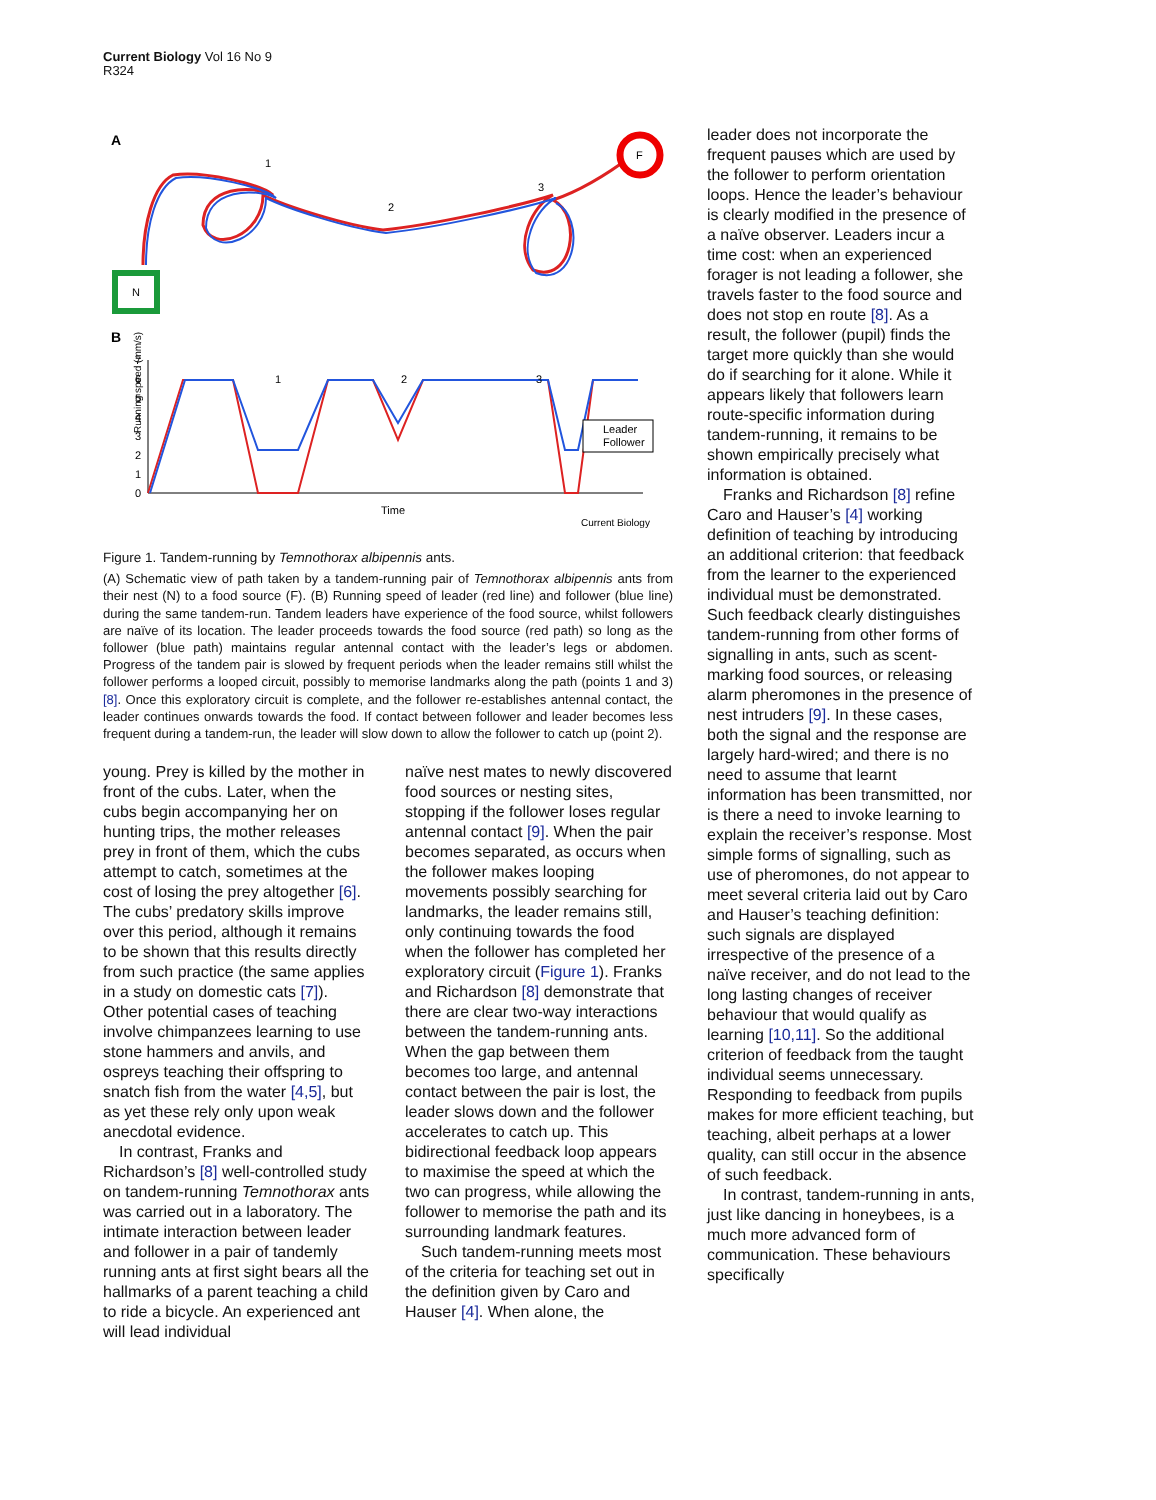Current Biology Vol 16 No 9
R324
A
F
N
1
2
3
B
Running speed (mm/s)
7
6
5
4
3
2
1
0
1
2
3
Leader
Follower
Time
Current Biology
Figure 1. Tandem-running by Temnothorax albipennis ants.
(A) Schematic view of path taken by a tandem-running pair of Temnothorax albipennis ants from their nest (N) to a food source (F). (B) Running speed of leader (red line) and follower (blue line) during the same tandem-run. Tandem leaders have experience of the food source, whilst followers are naïve of its location. The leader proceeds towards the food source (red path) so long as the follower (blue path) maintains regular antennal contact with the leader’s legs or abdomen. Progress of the tandem pair is slowed by frequent periods when the leader remains still whilst the follower performs a looped circuit, possibly to memorise landmarks along the path (points 1 and 3) [8]. Once this exploratory circuit is complete, and the follower re-establishes antennal contact, the leader continues onwards towards the food. If contact between follower and leader becomes less frequent during a tandem-run, the leader will slow down to allow the follower to catch up (point 2).
young. Prey is killed by the mother in front of the cubs. Later, when the cubs begin accompanying her on hunting trips, the mother releases prey in front of them, which the cubs attempt to catch, sometimes at the cost of losing the prey altogether [6]. The cubs’ predatory skills improve over this period, although it remains to be shown that this results directly from such practice (the same applies in a study on domestic cats [7]). Other potential cases of teaching involve chimpanzees learning to use stone hammers and anvils, and ospreys teaching their offspring to snatch fish from the water [4,5], but as yet these rely only upon weak anecdotal evidence.
In contrast, Franks and Richardson’s [8] well-controlled study on tandem-running Temnothorax ants was carried out in a laboratory. The intimate interaction between leader and follower in a pair of tandemly running ants at first sight bears all the hallmarks of a parent teaching a child to ride a bicycle. An experienced ant will lead individual
naïve nest mates to newly discovered food sources or nesting sites, stopping if the follower loses regular antennal contact [9]. When the pair becomes separated, as occurs when the follower makes looping movements possibly searching for landmarks, the leader remains still, only continuing towards the food when the follower has completed her exploratory circuit (Figure 1). Franks and Richardson [8] demonstrate that there are clear two-way interactions between the tandem-running ants. When the gap between them becomes too large, and antennal contact between the pair is lost, the leader slows down and the follower accelerates to catch up. This bidirectional feedback loop appears to maximise the speed at which the two can progress, while allowing the follower to memorise the path and its surrounding landmark features.
Such tandem-running meets most of the criteria for teaching set out in the definition given by Caro and Hauser [4]. When alone, the
leader does not incorporate the frequent pauses which are used by the follower to perform orientation loops. Hence the leader’s behaviour is clearly modified in the presence of a naïve observer. Leaders incur a time cost: when an experienced forager is not leading a follower, she travels faster to the food source and does not stop en route [8]. As a result, the follower (pupil) finds the target more quickly than she would do if searching for it alone. While it appears likely that followers learn route-specific information during tandem-running, it remains to be shown empirically precisely what information is obtained.
Franks and Richardson [8] refine Caro and Hauser’s [4] working definition of teaching by introducing an additional criterion: that feedback from the learner to the experienced individual must be demonstrated. Such feedback clearly distinguishes tandem-running from other forms of signalling in ants, such as scent-marking food sources, or releasing alarm pheromones in the presence of nest intruders [9]. In these cases, both the signal and the response are largely hard-wired; and there is no need to assume that learnt information has been transmitted, nor is there a need to invoke learning to explain the receiver’s response. Most simple forms of signalling, such as use of pheromones, do not appear to meet several criteria laid out by Caro and Hauser’s teaching definition: such signals are displayed irrespective of the presence of a naïve receiver, and do not lead to the long lasting changes of receiver behaviour that would qualify as learning [10,11]. So the additional criterion of feedback from the taught individual seems unnecessary. Responding to feedback from pupils makes for more efficient teaching, but teaching, albeit perhaps at a lower quality, can still occur in the absence of such feedback.
In contrast, tandem-running in ants, just like dancing in honeybees, is a much more advanced form of communication. These behaviours specifically